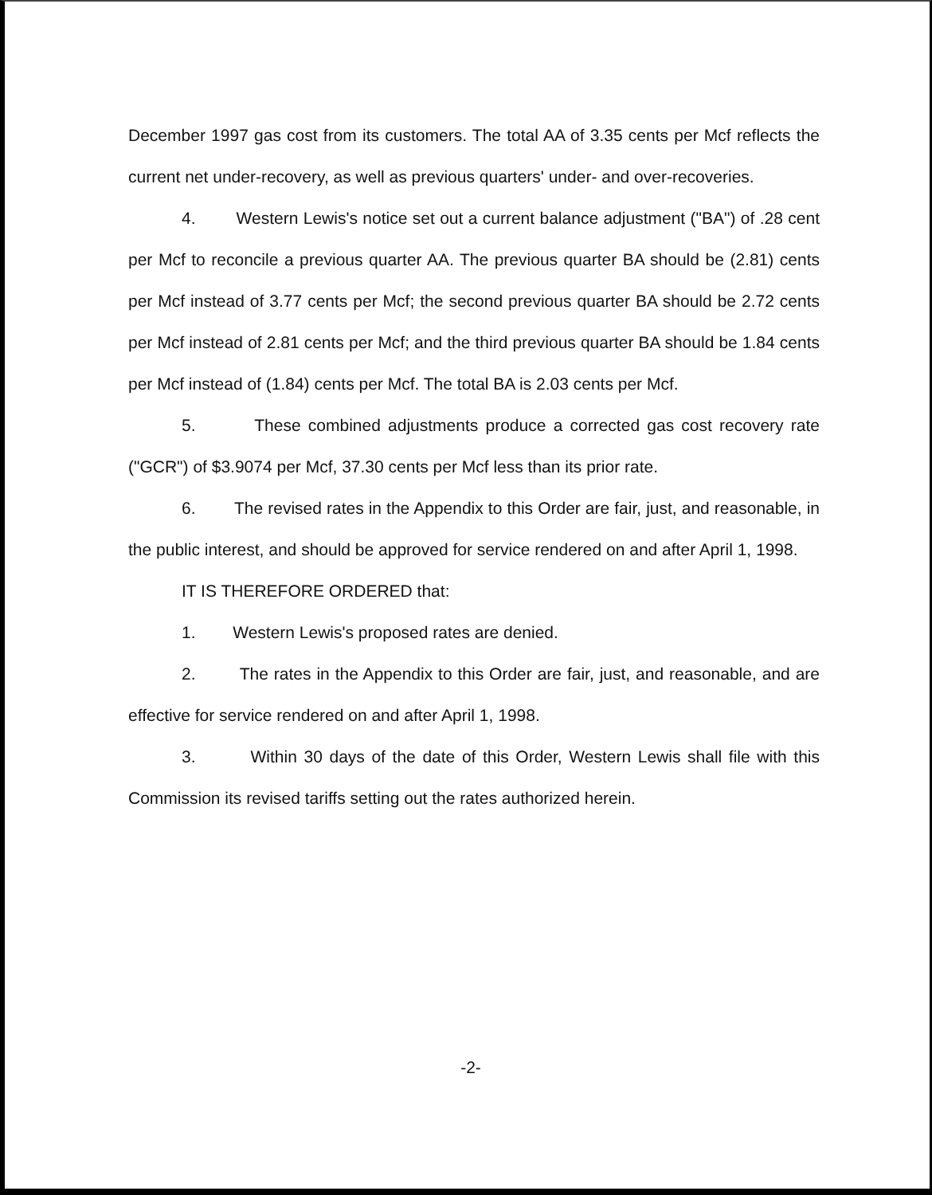December 1997 gas cost from its customers. The total AA of 3.35 cents per Mcf reflects the current net under-recovery, as well as previous quarters' under- and over-recoveries.
4. Western Lewis's notice set out a current balance adjustment ("BA") of .28 cent per Mcf to reconcile a previous quarter AA. The previous quarter BA should be (2.81) cents per Mcf instead of 3.77 cents per Mcf; the second previous quarter BA should be 2.72 cents per Mcf instead of 2.81 cents per Mcf; and the third previous quarter BA should be 1.84 cents per Mcf instead of (1.84) cents per Mcf. The total BA is 2.03 cents per Mcf.
5. These combined adjustments produce a corrected gas cost recovery rate ("GCR") of $3.9074 per Mcf, 37.30 cents per Mcf less than its prior rate.
6. The revised rates in the Appendix to this Order are fair, just, and reasonable, in the public interest, and should be approved for service rendered on and after April 1, 1998.
IT IS THEREFORE ORDERED that:
1. Western Lewis's proposed rates are denied.
2. The rates in the Appendix to this Order are fair, just, and reasonable, and are effective for service rendered on and after April 1, 1998.
3. Within 30 days of the date of this Order, Western Lewis shall file with this Commission its revised tariffs setting out the rates authorized herein.
-2-